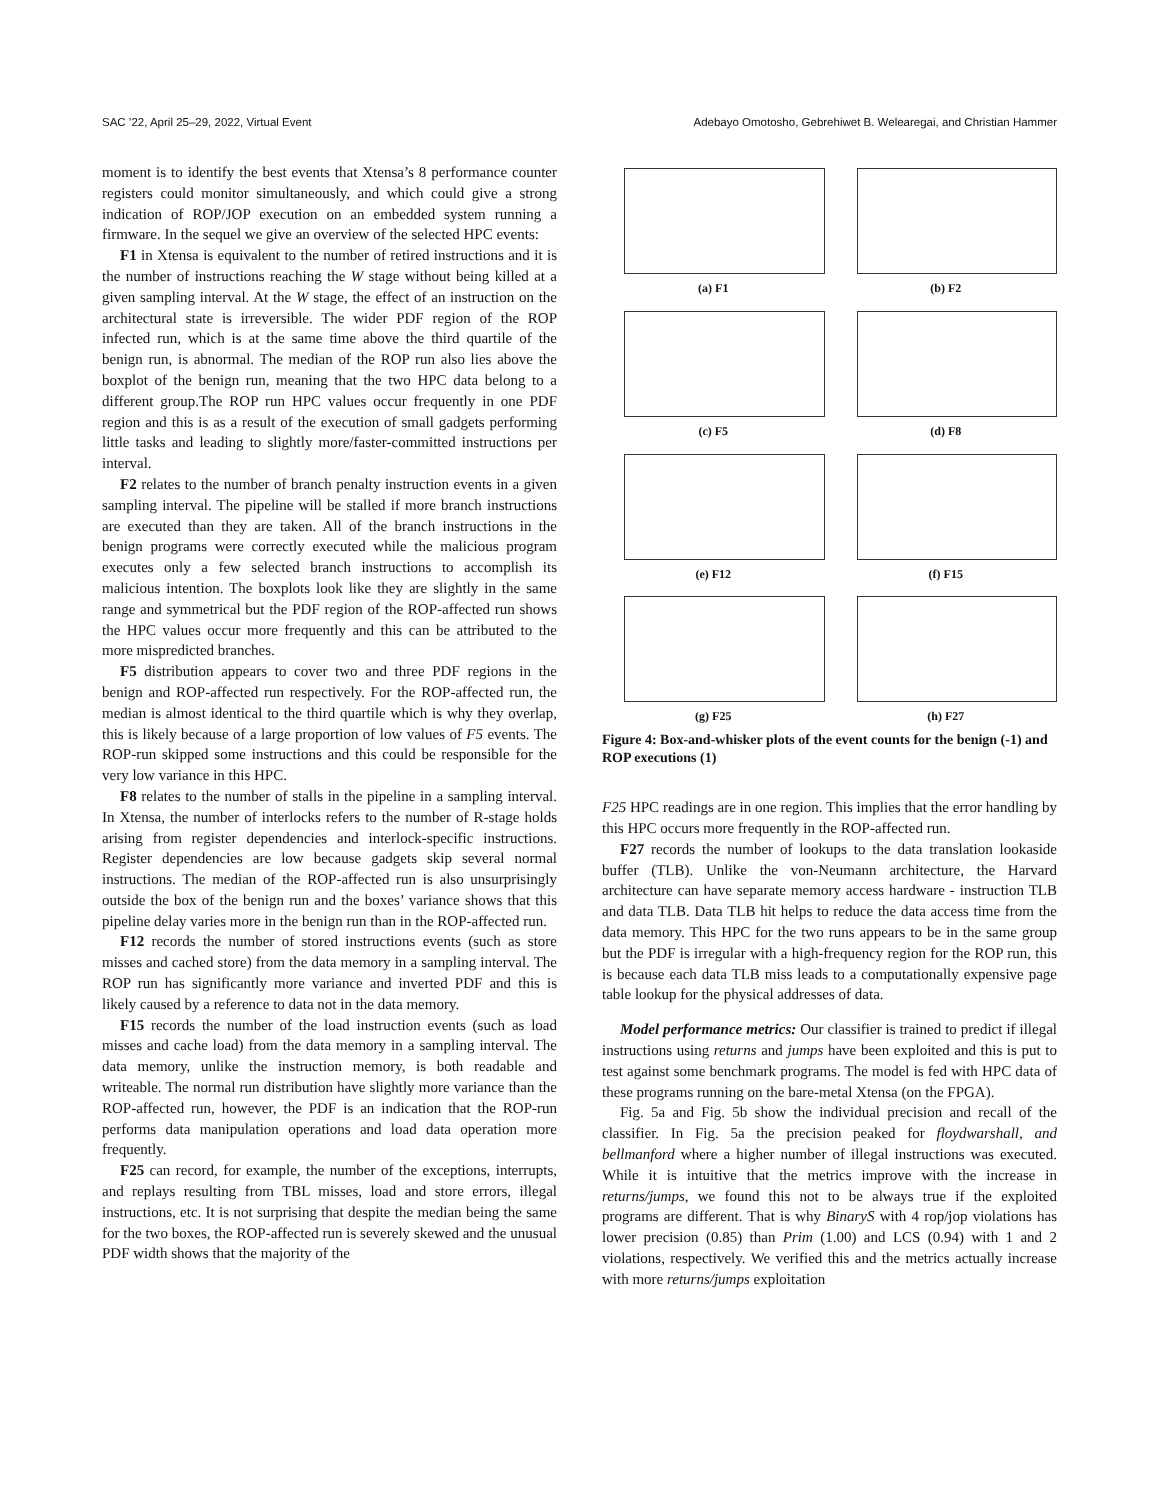SAC ’22, April 25–29, 2022, Virtual Event Adebayo Omotosho, Gebrehiwet B. Welearegai, and Christian Hammer
moment is to identify the best events that Xtensa’s 8 performance counter registers could monitor simultaneously, and which could give a strong indication of ROP/JOP execution on an embedded system running a firmware. In the sequel we give an overview of the selected HPC events:
F1 in Xtensa is equivalent to the number of retired instructions and it is the number of instructions reaching the W stage without being killed at a given sampling interval. At the W stage, the effect of an instruction on the architectural state is irreversible. The wider PDF region of the ROP infected run, which is at the same time above the third quartile of the benign run, is abnormal. The median of the ROP run also lies above the boxplot of the benign run, meaning that the two HPC data belong to a different group.The ROP run HPC values occur frequently in one PDF region and this is as a result of the execution of small gadgets performing little tasks and leading to slightly more/faster-committed instructions per interval.
F2 relates to the number of branch penalty instruction events in a given sampling interval. The pipeline will be stalled if more branch instructions are executed than they are taken. All of the branch instructions in the benign programs were correctly executed while the malicious program executes only a few selected branch instructions to accomplish its malicious intention. The boxplots look like they are slightly in the same range and symmetrical but the PDF region of the ROP-affected run shows the HPC values occur more frequently and this can be attributed to the more mispredicted branches.
F5 distribution appears to cover two and three PDF regions in the benign and ROP-affected run respectively. For the ROP-affected run, the median is almost identical to the third quartile which is why they overlap, this is likely because of a large proportion of low values of F5 events. The ROP-run skipped some instructions and this could be responsible for the very low variance in this HPC.
F8 relates to the number of stalls in the pipeline in a sampling interval. In Xtensa, the number of interlocks refers to the number of R-stage holds arising from register dependencies and interlock-specific instructions. Register dependencies are low because gadgets skip several normal instructions. The median of the ROP-affected run is also unsurprisingly outside the box of the benign run and the boxes’ variance shows that this pipeline delay varies more in the benign run than in the ROP-affected run.
F12 records the number of stored instructions events (such as store misses and cached store) from the data memory in a sampling interval. The ROP run has significantly more variance and inverted PDF and this is likely caused by a reference to data not in the data memory.
F15 records the number of the load instruction events (such as load misses and cache load) from the data memory in a sampling interval. The data memory, unlike the instruction memory, is both readable and writeable. The normal run distribution have slightly more variance than the ROP-affected run, however, the PDF is an indication that the ROP-run performs data manipulation operations and load data operation more frequently.
F25 can record, for example, the number of the exceptions, interrupts, and replays resulting from TBL misses, load and store errors, illegal instructions, etc. It is not surprising that despite the median being the same for the two boxes, the ROP-affected run is severely skewed and the unusual PDF width shows that the majority of the
(a) F1
(b) F2
(c) F5
(d) F8
(e) F12
(f) F15
(g) F25
(h) F27
Figure 4: Box-and-whisker plots of the event counts for the benign (-1) and ROP executions (1)
F25 HPC readings are in one region. This implies that the error handling by this HPC occurs more frequently in the ROP-affected run.
F27 records the number of lookups to the data translation lookaside buffer (TLB). Unlike the von-Neumann architecture, the Harvard architecture can have separate memory access hardware - instruction TLB and data TLB. Data TLB hit helps to reduce the data access time from the data memory. This HPC for the two runs appears to be in the same group but the PDF is irregular with a high-frequency region for the ROP run, this is because each data TLB miss leads to a computationally expensive page table lookup for the physical addresses of data.
Model performance metrics: Our classifier is trained to predict if illegal instructions using returns and jumps have been exploited and this is put to test against some benchmark programs. The model is fed with HPC data of these programs running on the bare-metal Xtensa (on the FPGA).
Fig. 5a and Fig. 5b show the individual precision and recall of the classifier. In Fig. 5a the precision peaked for floydwarshall, and bellmanford where a higher number of illegal instructions was executed. While it is intuitive that the metrics improve with the increase in returns/jumps, we found this not to be always true if the exploited programs are different. That is why BinaryS with 4 rop/jop violations has lower precision (0.85) than Prim (1.00) and LCS (0.94) with 1 and 2 violations, respectively. We verified this and the metrics actually increase with more returns/jumps exploitation